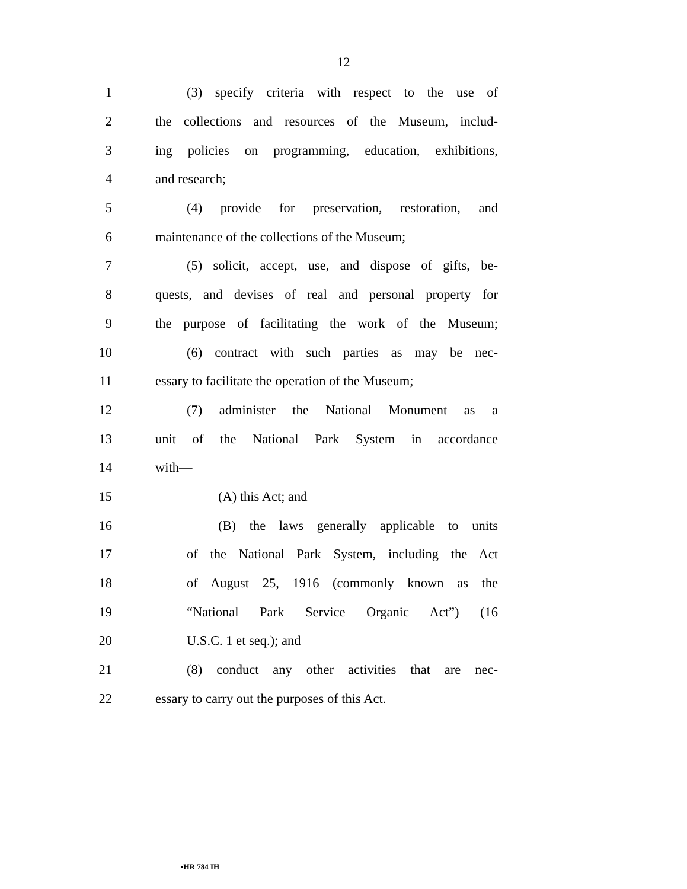12
1 (3) specify criteria with respect to the use of
2 the collections and resources of the Museum, includ-
3 ing policies on programming, education, exhibitions,
4 and research;
5 (4) provide for preservation, restoration, and
6 maintenance of the collections of the Museum;
7 (5) solicit, accept, use, and dispose of gifts, be-
8 quests, and devises of real and personal property for
9 the purpose of facilitating the work of the Museum;
10 (6) contract with such parties as may be nec-
11 essary to facilitate the operation of the Museum;
12 (7) administer the National Monument as a
13 unit of the National Park System in accordance
14 with—
15 (A) this Act; and
16 (B) the laws generally applicable to units
17 of the National Park System, including the Act
18 of August 25, 1916 (commonly known as the
19 “National Park Service Organic Act”) (16
20 U.S.C. 1 et seq.); and
21 (8) conduct any other activities that are nec-
22 essary to carry out the purposes of this Act.
•HR 784 IH